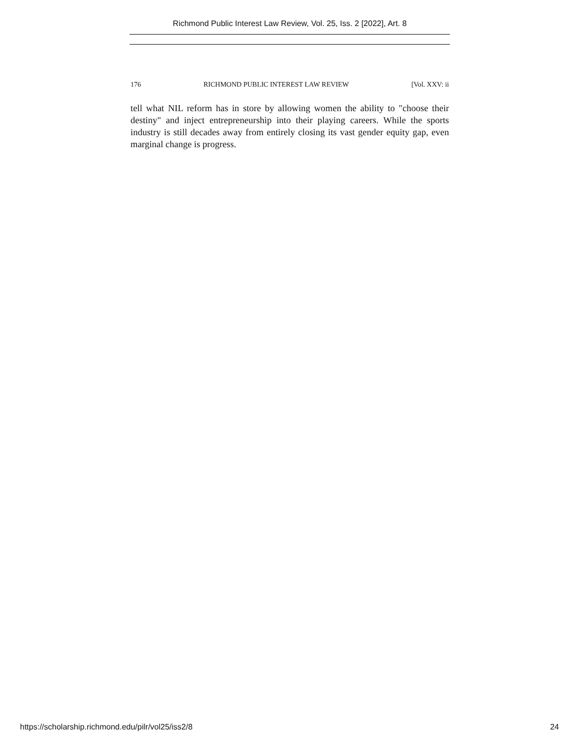Richmond Public Interest Law Review, Vol. 25, Iss. 2 [2022], Art. 8
176 RICHMOND PUBLIC INTEREST LAW REVIEW [Vol. XXV: ii
tell what NIL reform has in store by allowing women the ability to "choose their destiny" and inject entrepreneurship into their playing careers. While the sports industry is still decades away from entirely closing its vast gender equity gap, even marginal change is progress.
https://scholarship.richmond.edu/pilr/vol25/iss2/8 24